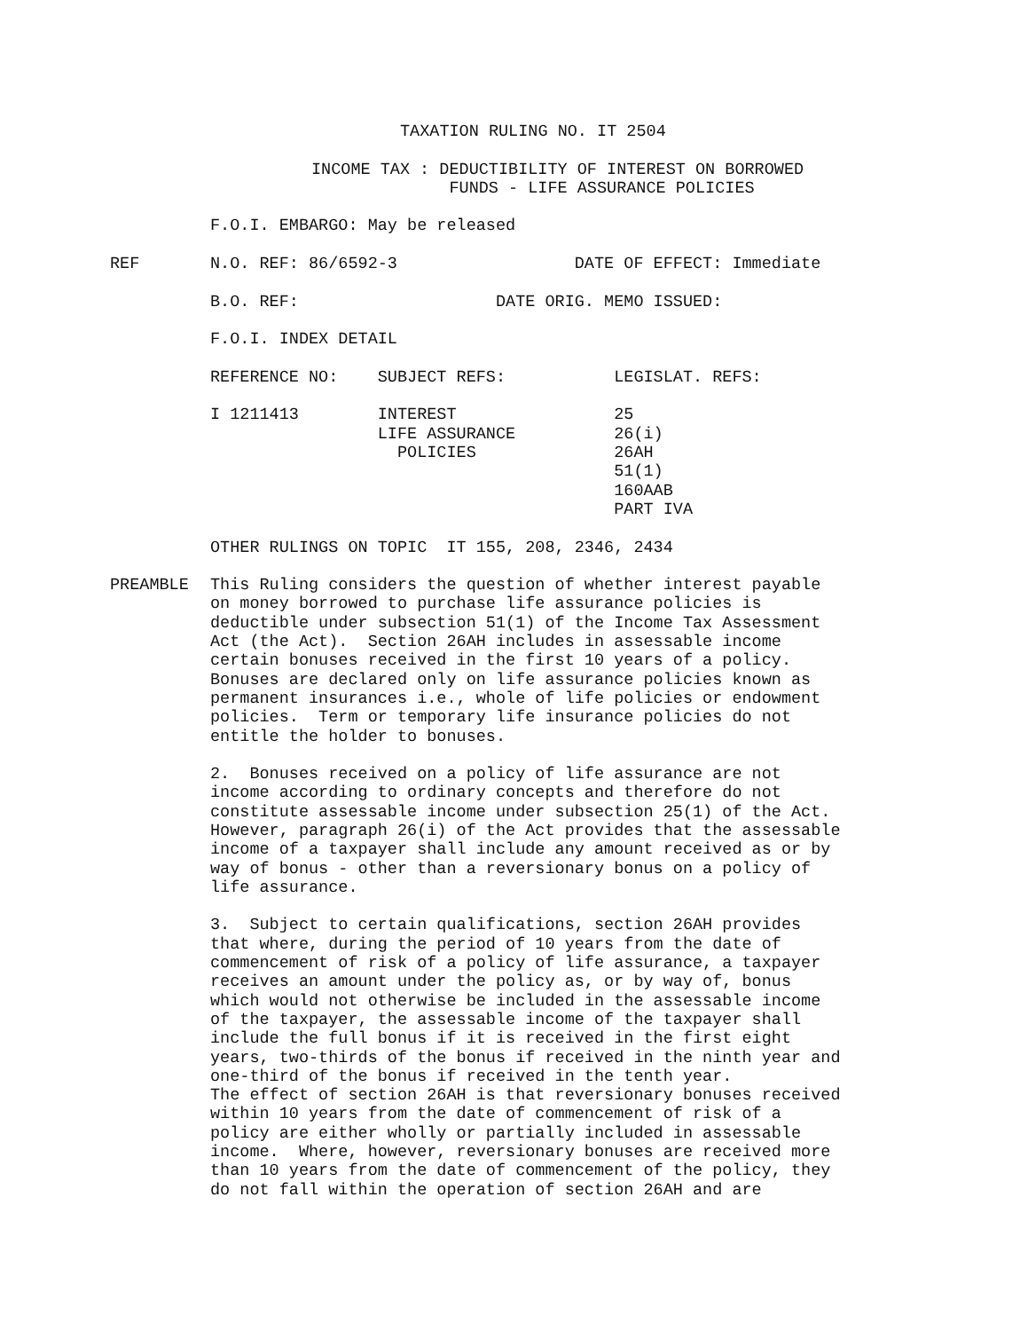TAXATION RULING NO. IT 2504
INCOME TAX : DEDUCTIBILITY OF INTEREST ON BORROWED FUNDS - LIFE ASSURANCE POLICIES
F.O.I. EMBARGO: May be released
REF N.O. REF: 86/6592-3 DATE OF EFFECT: Immediate
B.O. REF: DATE ORIG. MEMO ISSUED:
F.O.I. INDEX DETAIL
REFERENCE NO: SUBJECT REFS: LEGISLAT. REFS:
I 1211413 INTEREST 25 LIFE ASSURANCE 26(i) POLICIES 26AH 51(1) 160AAB PART IVA
OTHER RULINGS ON TOPIC IT 155, 208, 2346, 2434
PREAMBLE This Ruling considers the question of whether interest payable on money borrowed to purchase life assurance policies is deductible under subsection 51(1) of the Income Tax Assessment Act (the Act). Section 26AH includes in assessable income certain bonuses received in the first 10 years of a policy. Bonuses are declared only on life assurance policies known as permanent insurances i.e., whole of life policies or endowment policies. Term or temporary life insurance policies do not entitle the holder to bonuses.
2. Bonuses received on a policy of life assurance are not income according to ordinary concepts and therefore do not constitute assessable income under subsection 25(1) of the Act. However, paragraph 26(i) of the Act provides that the assessable income of a taxpayer shall include any amount received as or by way of bonus - other than a reversionary bonus on a policy of life assurance.
3. Subject to certain qualifications, section 26AH provides that where, during the period of 10 years from the date of commencement of risk of a policy of life assurance, a taxpayer receives an amount under the policy as, or by way of, bonus which would not otherwise be included in the assessable income of the taxpayer, the assessable income of the taxpayer shall include the full bonus if it is received in the first eight years, two-thirds of the bonus if received in the ninth year and one-third of the bonus if received in the tenth year. The effect of section 26AH is that reversionary bonuses received within 10 years from the date of commencement of risk of a policy are either wholly or partially included in assessable income. Where, however, reversionary bonuses are received more than 10 years from the date of commencement of the policy, they do not fall within the operation of section 26AH and are